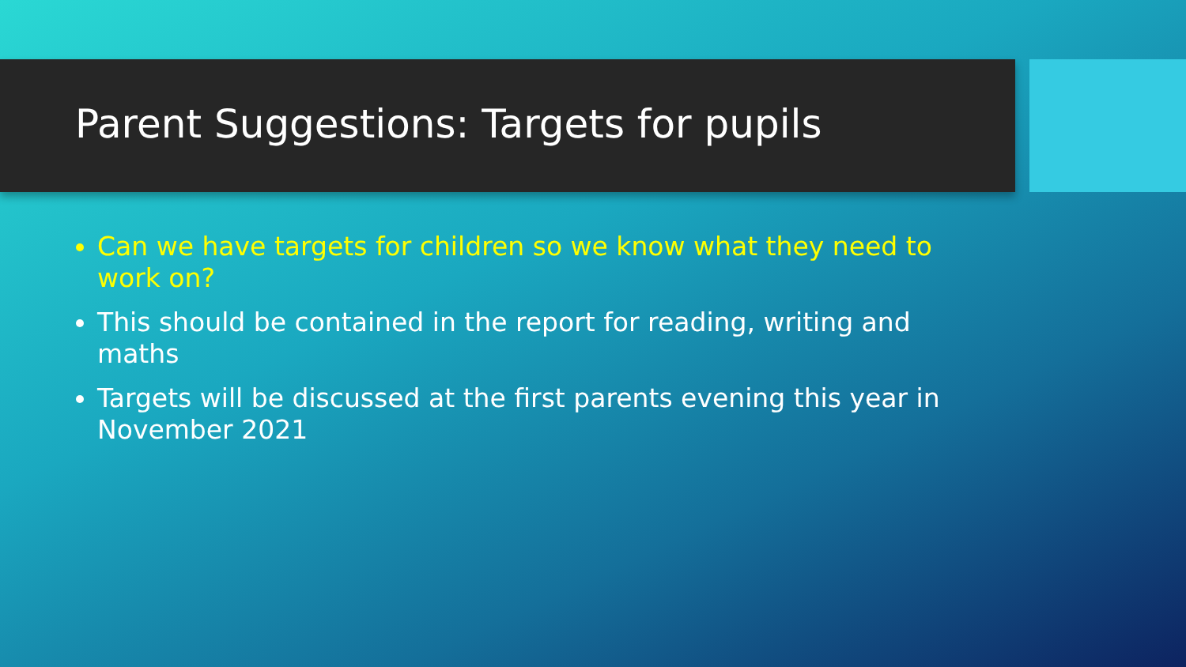Parent Suggestions: Targets for pupils
Can we have targets for children so we know what they need to work on?
This should be contained in the report for reading, writing and maths
Targets will be discussed at the first parents evening this year in November 2021